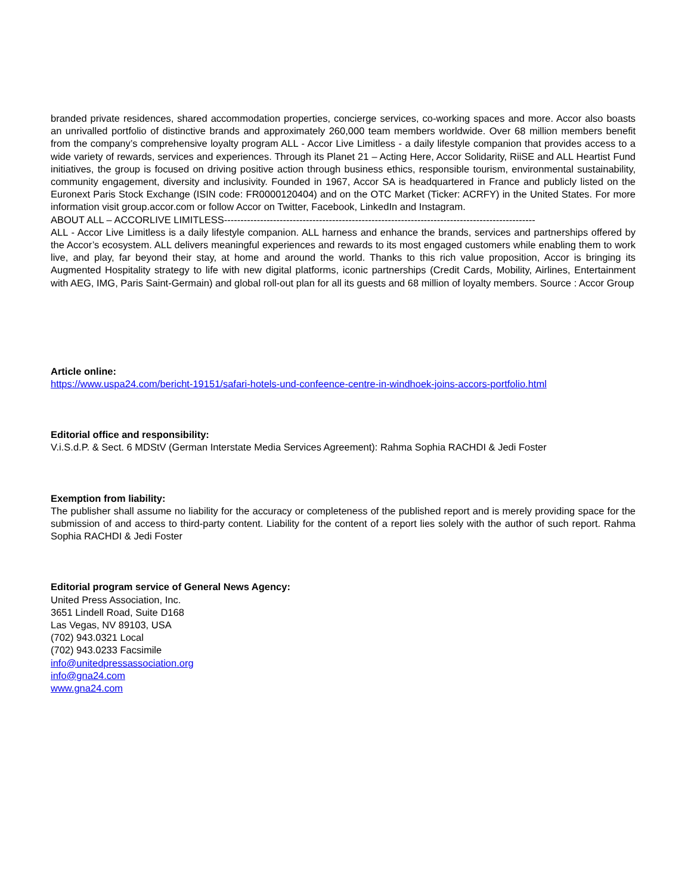branded private residences, shared accommodation properties, concierge services, co-working spaces and more. Accor also boasts an unrivalled portfolio of distinctive brands and approximately 260,000 team members worldwide. Over 68 million members benefit from the company’s comprehensive loyalty program ALL - Accor Live Limitless - a daily lifestyle companion that provides access to a wide variety of rewards, services and experiences. Through its Planet 21 – Acting Here, Accor Solidarity, RiiSE and ALL Heartist Fund initiatives, the group is focused on driving positive action through business ethics, responsible tourism, environmental sustainability, community engagement, diversity and inclusivity. Founded in 1967, Accor SA is headquartered in France and publicly listed on the Euronext Paris Stock Exchange (ISIN code: FR0000120404) and on the OTC Market (Ticker: ACRFY) in the United States. For more information visit group.accor.com or follow Accor on Twitter, Facebook, LinkedIn and Instagram.
ABOUT ALL – ACCORLIVE LIMITLESS-----------------------------------------------------------------------------------------------
ALL - Accor Live Limitless is a daily lifestyle companion. ALL harness and enhance the brands, services and partnerships offered by the Accor’s ecosystem. ALL delivers meaningful experiences and rewards to its most engaged customers while enabling them to work live, and play, far beyond their stay, at home and around the world. Thanks to this rich value proposition, Accor is bringing its Augmented Hospitality strategy to life with new digital platforms, iconic partnerships (Credit Cards, Mobility, Airlines, Entertainment with AEG, IMG, Paris Saint-Germain) and global roll-out plan for all its guests and 68 million of loyalty members. Source : Accor Group
Article online:
https://www.uspa24.com/bericht-19151/safari-hotels-und-confeence-centre-in-windhoek-joins-accors-portfolio.html
Editorial office and responsibility:
V.i.S.d.P. & Sect. 6 MDStV (German Interstate Media Services Agreement): Rahma Sophia RACHDI & Jedi Foster
Exemption from liability:
The publisher shall assume no liability for the accuracy or completeness of the published report and is merely providing space for the submission of and access to third-party content. Liability for the content of a report lies solely with the author of such report. Rahma Sophia RACHDI & Jedi Foster
Editorial program service of General News Agency:
United Press Association, Inc.
3651 Lindell Road, Suite D168
Las Vegas, NV 89103, USA
(702) 943.0321 Local
(702) 943.0233 Facsimile
info@unitedpressassociation.org
info@gna24.com
www.gna24.com